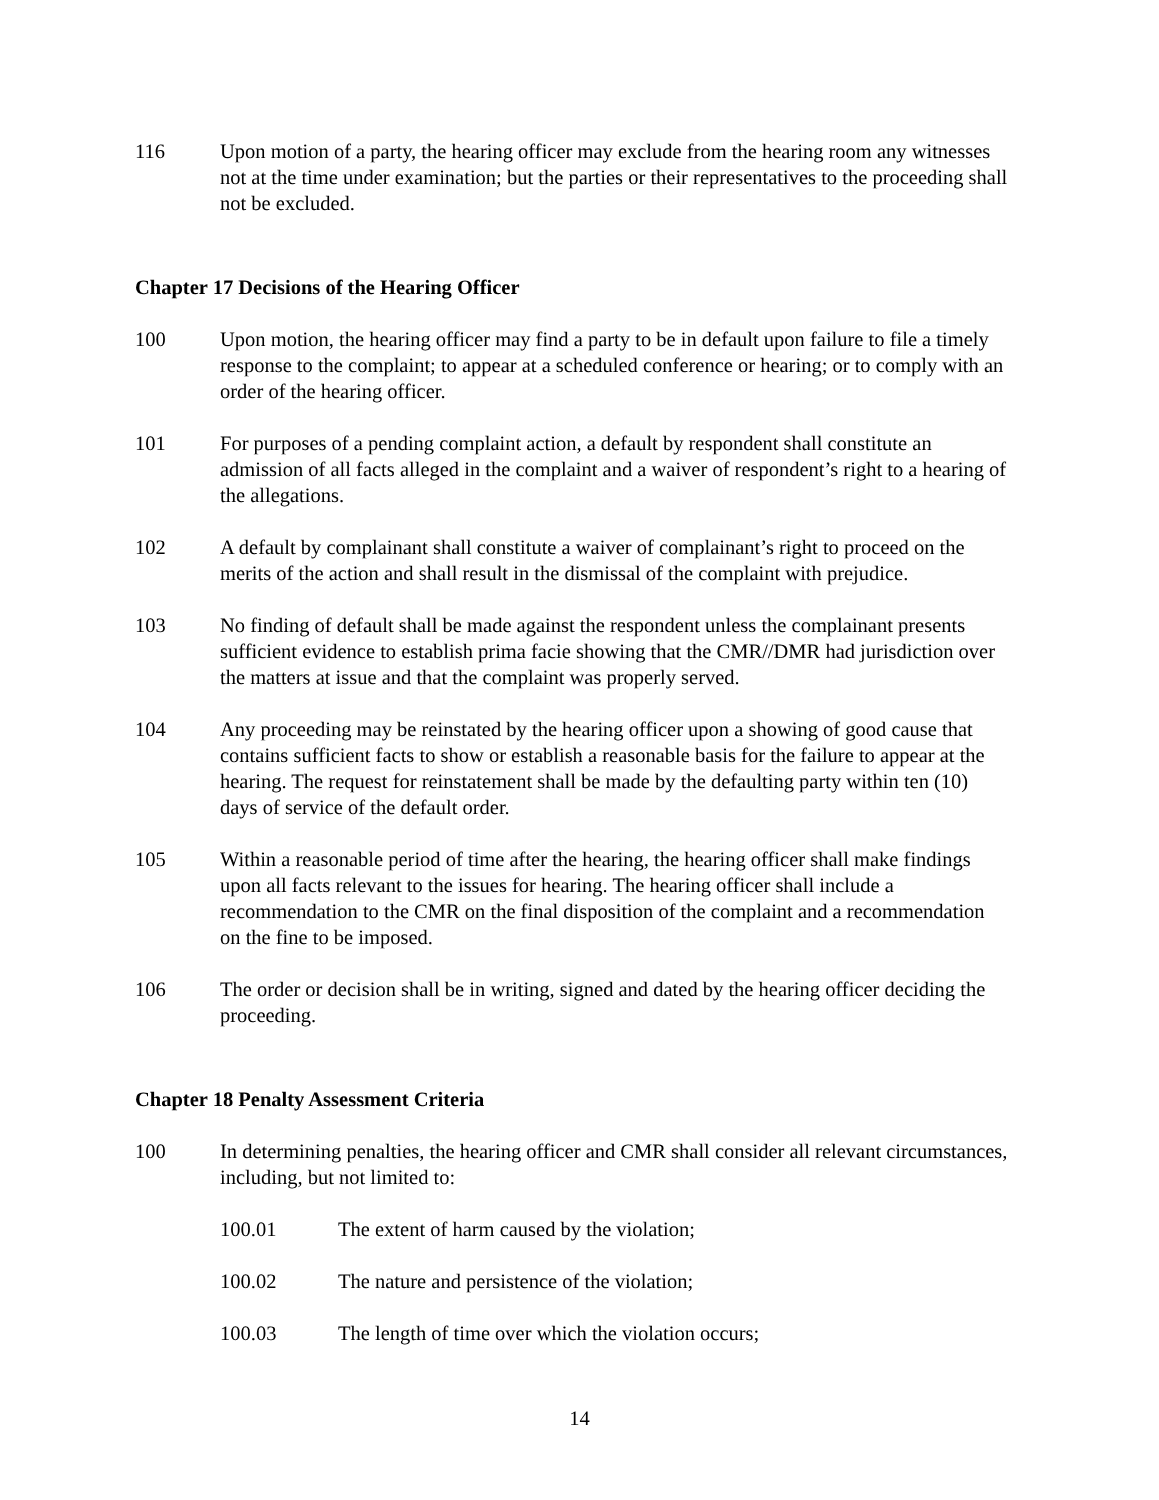116 Upon motion of a party, the hearing officer may exclude from the hearing room any witnesses not at the time under examination; but the parties or their representatives to the proceeding shall not be excluded.
Chapter 17 Decisions of the Hearing Officer
100 Upon motion, the hearing officer may find a party to be in default upon failure to file a timely response to the complaint; to appear at a scheduled conference or hearing; or to comply with an order of the hearing officer.
101 For purposes of a pending complaint action, a default by respondent shall constitute an admission of all facts alleged in the complaint and a waiver of respondent’s right to a hearing of the allegations.
102 A default by complainant shall constitute a waiver of complainant’s right to proceed on the merits of the action and shall result in the dismissal of the complaint with prejudice.
103 No finding of default shall be made against the respondent unless the complainant presents sufficient evidence to establish prima facie showing that the CMR//DMR had jurisdiction over the matters at issue and that the complaint was properly served.
104 Any proceeding may be reinstated by the hearing officer upon a showing of good cause that contains sufficient facts to show or establish a reasonable basis for the failure to appear at the hearing. The request for reinstatement shall be made by the defaulting party within ten (10) days of service of the default order.
105 Within a reasonable period of time after the hearing, the hearing officer shall make findings upon all facts relevant to the issues for hearing. The hearing officer shall include a recommendation to the CMR on the final disposition of the complaint and a recommendation on the fine to be imposed.
106 The order or decision shall be in writing, signed and dated by the hearing officer deciding the proceeding.
Chapter 18 Penalty Assessment Criteria
100 In determining penalties, the hearing officer and CMR shall consider all relevant circumstances, including, but not limited to:
100.01 The extent of harm caused by the violation;
100.02 The nature and persistence of the violation;
100.03 The length of time over which the violation occurs;
14